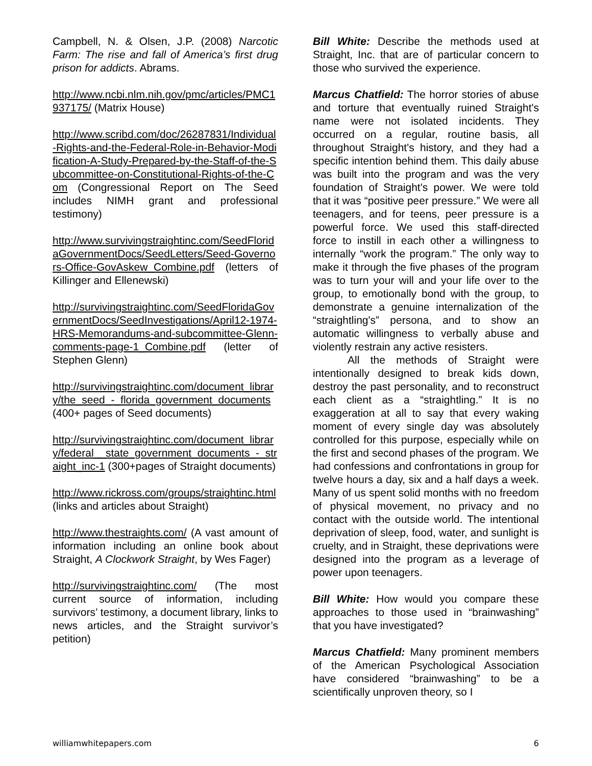Campbell, N. & Olsen, J.P. (2008) Narcotic Farm: The rise and fall of America’s first drug prison for addicts. Abrams.
http://www.ncbi.nlm.nih.gov/pmc/articles/PMC1937175/ (Matrix House)
http://www.scribd.com/doc/26287831/Individual-Rights-and-the-Federal-Role-in-Behavior-Modification-A-Study-Prepared-by-the-Staff-of-the-Subcommittee-on-Constitutional-Rights-of-the-Com (Congressional Report on The Seed includes NIMH grant and professional testimony)
http://www.survivingstraightinc.com/SeedFloridaGovernmentDocs/SeedLetters/Seed-Governors-Office-GovAskew_Combine.pdf (letters of Killinger and Ellenewski)
http://survivingstraightinc.com/SeedFloridaGovernmentDocs/SeedInvestigations/April12-1974-HRS-Memorandums-and-subcommittee-Glenn-comments-page-1_Combine.pdf (letter of Stephen Glenn)
http://survivingstraightinc.com/document_library/the_seed_-_florida_government_documents (400+ pages of Seed documents)
http://survivingstraightinc.com/document_library/federal__state_government_documents_-_straight_inc-1 (300+pages of Straight documents)
http://www.rickross.com/groups/straightinc.html (links and articles about Straight)
http://www.thestraights.com/ (A vast amount of information including an online book about Straight, A Clockwork Straight, by Wes Fager)
http://survivingstraightinc.com/ (The most current source of information, including survivors’ testimony, a document library, links to news articles, and the Straight survivor’s petition)
Bill White: Describe the methods used at Straight, Inc. that are of particular concern to those who survived the experience.
Marcus Chatfield: The horror stories of abuse and torture that eventually ruined Straight's name were not isolated incidents. They occurred on a regular, routine basis, all throughout Straight's history, and they had a specific intention behind them. This daily abuse was built into the program and was the very foundation of Straight's power. We were told that it was “positive peer pressure.” We were all teenagers, and for teens, peer pressure is a powerful force. We used this staff-directed force to instill in each other a willingness to internally “work the program.” The only way to make it through the five phases of the program was to turn your will and your life over to the group, to emotionally bond with the group, to demonstrate a genuine internalization of the “straightling's” persona, and to show an automatic willingness to verbally abuse and violently restrain any active resisters.
All the methods of Straight were intentionally designed to break kids down, destroy the past personality, and to reconstruct each client as a “straightling.” It is no exaggeration at all to say that every waking moment of every single day was absolutely controlled for this purpose, especially while on the first and second phases of the program. We had confessions and confrontations in group for twelve hours a day, six and a half days a week. Many of us spent solid months with no freedom of physical movement, no privacy and no contact with the outside world. The intentional deprivation of sleep, food, water, and sunlight is cruelty, and in Straight, these deprivations were designed into the program as a leverage of power upon teenagers.
Bill White: How would you compare these approaches to those used in “brainwashing” that you have investigated?
Marcus Chatfield: Many prominent members of the American Psychological Association have considered “brainwashing” to be a scientifically unproven theory, so I
williamwhitepapers.com 6